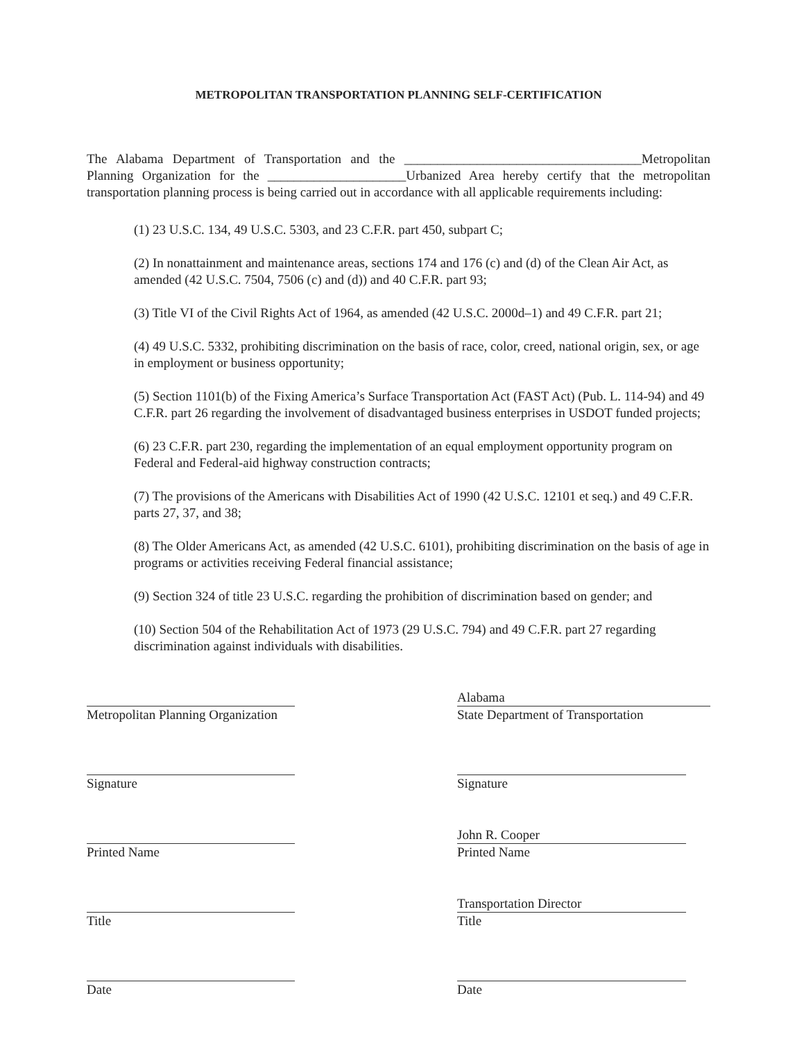METROPOLITAN TRANSPORTATION PLANNING SELF-CERTIFICATION
The Alabama Department of Transportation and the ____________________________________Metropolitan Planning Organization for the _____________________Urbanized Area hereby certify that the metropolitan transportation planning process is being carried out in accordance with all applicable requirements including:
(1) 23 U.S.C. 134, 49 U.S.C. 5303, and 23 C.F.R. part 450, subpart C;
(2) In nonattainment and maintenance areas, sections 174 and 176 (c) and (d) of the Clean Air Act, as amended (42 U.S.C. 7504, 7506 (c) and (d)) and 40 C.F.R. part 93;
(3) Title VI of the Civil Rights Act of 1964, as amended (42 U.S.C. 2000d–1) and 49 C.F.R. part 21;
(4) 49 U.S.C. 5332, prohibiting discrimination on the basis of race, color, creed, national origin, sex, or age in employment or business opportunity;
(5) Section 1101(b) of the Fixing America’s Surface Transportation Act (FAST Act) (Pub. L. 114-94) and 49 C.F.R. part 26 regarding the involvement of disadvantaged business enterprises in USDOT funded projects;
(6) 23 C.F.R. part 230, regarding the implementation of an equal employment opportunity program on Federal and Federal-aid highway construction contracts;
(7) The provisions of the Americans with Disabilities Act of 1990 (42 U.S.C. 12101 et seq.) and 49 C.F.R. parts 27, 37, and 38;
(8) The Older Americans Act, as amended (42 U.S.C. 6101), prohibiting discrimination on the basis of age in programs or activities receiving Federal financial assistance;
(9) Section 324 of title 23 U.S.C. regarding the prohibition of discrimination based on gender; and
(10) Section 504 of the Rehabilitation Act of 1973 (29 U.S.C. 794) and 49 C.F.R. part 27 regarding discrimination against individuals with disabilities.
Metropolitan Planning Organization
Signature
Printed Name
Title
Date
Alabama
State Department of Transportation
Signature
John R. Cooper
Printed Name
Transportation Director
Title
Date